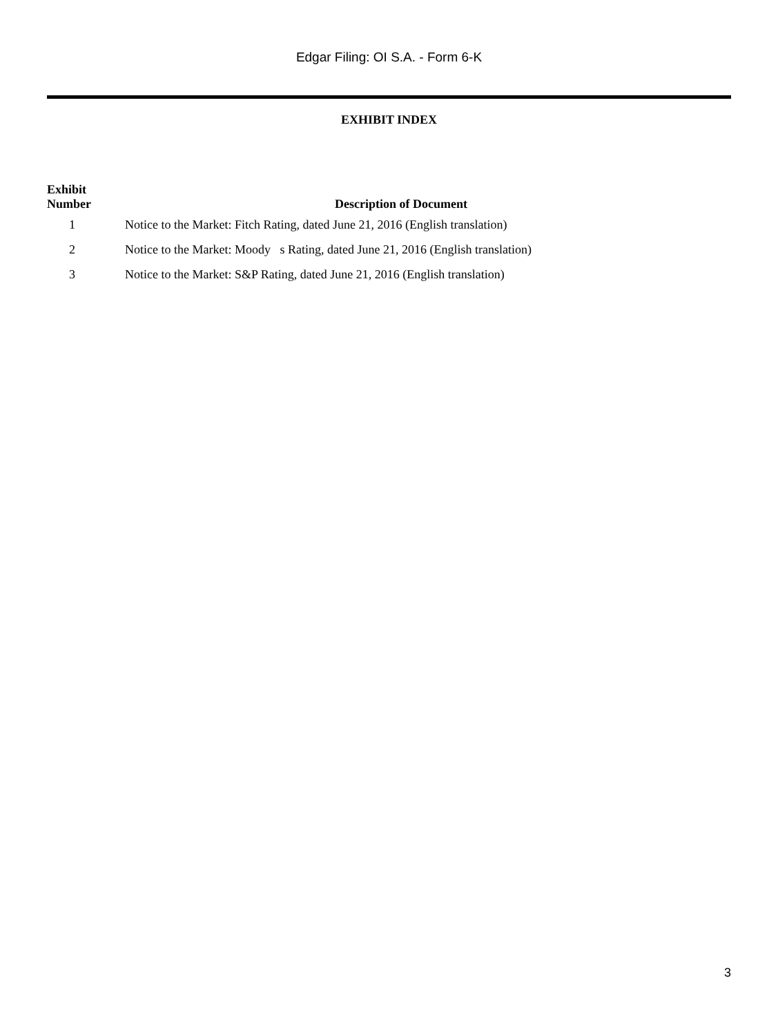Edgar Filing: OI S.A. - Form 6-K
EXHIBIT INDEX
| Exhibit Number | Description of Document |
| --- | --- |
| 1 | Notice to the Market: Fitch Rating, dated June 21, 2016 (English translation) |
| 2 | Notice to the Market: Moody s Rating, dated June 21, 2016 (English translation) |
| 3 | Notice to the Market: S&P Rating, dated June 21, 2016 (English translation) |
3